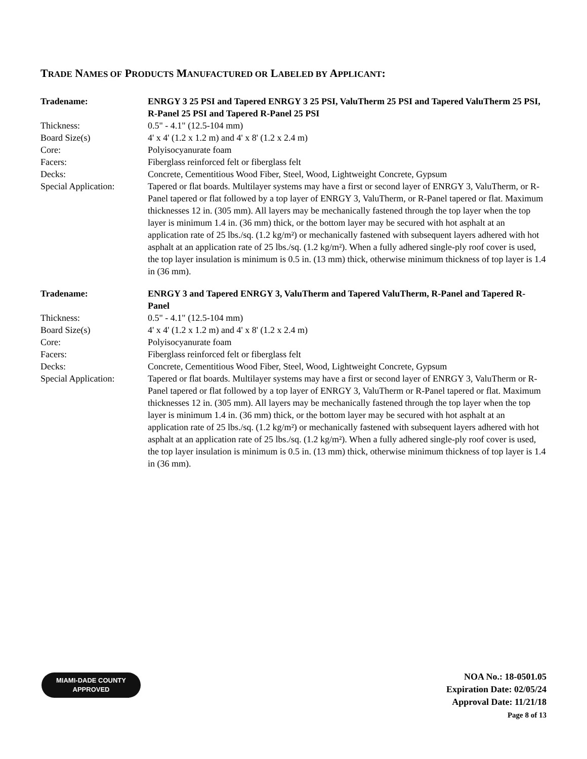TRADE NAMES OF PRODUCTS MANUFACTURED OR LABELED BY APPLICANT:
| Tradename: | ENRGY 3 25 PSI and Tapered ENRGY 3 25 PSI, ValuTherm 25 PSI and Tapered ValuTherm 25 PSI, R-Panel 25 PSI and Tapered R-Panel 25 PSI |
| Thickness: | 0.5" - 4.1" (12.5-104 mm) |
| Board Size(s) | 4' x 4' (1.2 x 1.2 m) and 4' x 8' (1.2 x 2.4 m) |
| Core: | Polyisocyanurate foam |
| Facers: | Fiberglass reinforced felt or fiberglass felt |
| Decks: | Concrete, Cementitious Wood Fiber, Steel, Wood, Lightweight Concrete, Gypsum |
| Special Application: | Tapered or flat boards. Multilayer systems may have a first or second layer of ENRGY 3, ValuTherm, or R-Panel tapered or flat followed by a top layer of ENRGY 3, ValuTherm, or R-Panel tapered or flat. Maximum thicknesses 12 in. (305 mm). All layers may be mechanically fastened through the top layer when the top layer is minimum 1.4 in. (36 mm) thick, or the bottom layer may be secured with hot asphalt at an application rate of 25 lbs./sq. (1.2 kg/m²) or mechanically fastened with subsequent layers adhered with hot asphalt at an application rate of 25 lbs./sq. (1.2 kg/m²). When a fully adhered single-ply roof cover is used, the top layer insulation is minimum is 0.5 in. (13 mm) thick, otherwise minimum thickness of top layer is 1.4 in (36 mm). |
| Tradename: | ENRGY 3 and Tapered ENRGY 3, ValuTherm and Tapered ValuTherm, R-Panel and Tapered R-Panel |
| Thickness: | 0.5" - 4.1" (12.5-104 mm) |
| Board Size(s) | 4' x 4' (1.2 x 1.2 m) and 4' x 8' (1.2 x 2.4 m) |
| Core: | Polyisocyanurate foam |
| Facers: | Fiberglass reinforced felt or fiberglass felt |
| Decks: | Concrete, Cementitious Wood Fiber, Steel, Wood, Lightweight Concrete, Gypsum |
| Special Application: | Tapered or flat boards. Multilayer systems may have a first or second layer of ENRGY 3, ValuTherm or R-Panel tapered or flat followed by a top layer of ENRGY 3, ValuTherm or R-Panel tapered or flat. Maximum thicknesses 12 in. (305 mm). All layers may be mechanically fastened through the top layer when the top layer is minimum 1.4 in. (36 mm) thick, or the bottom layer may be secured with hot asphalt at an application rate of 25 lbs./sq. (1.2 kg/m²) or mechanically fastened with subsequent layers adhered with hot asphalt at an application rate of 25 lbs./sq. (1.2 kg/m²). When a fully adhered single-ply roof cover is used, the top layer insulation is minimum is 0.5 in. (13 mm) thick, otherwise minimum thickness of top layer is 1.4 in (36 mm). |
MIAMI-DADE COUNTY
APPROVED
NOA No.: 18-0501.05
Expiration Date: 02/05/24
Approval Date: 11/21/18
Page 8 of 13